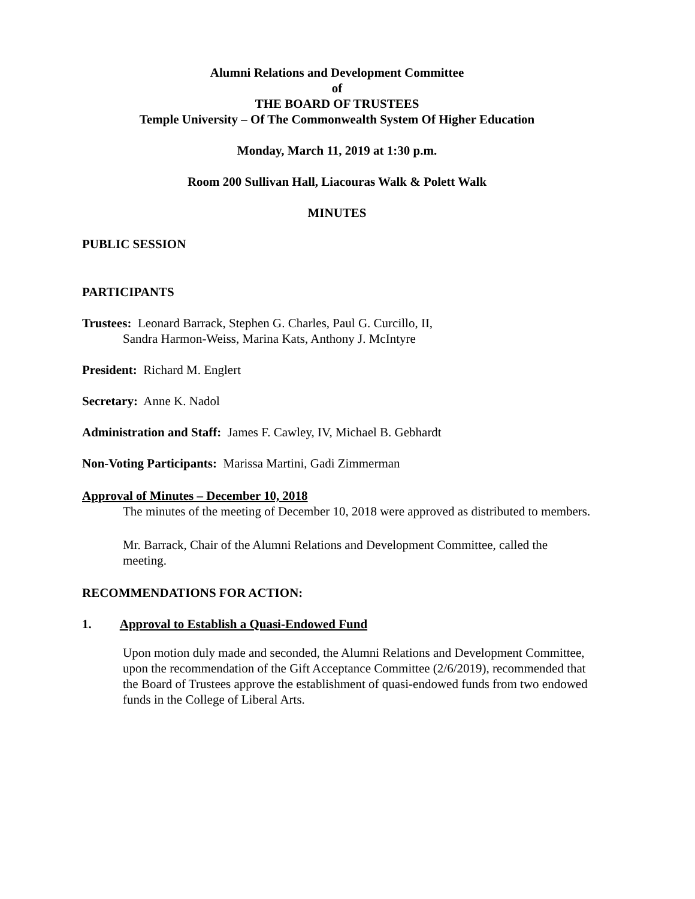Alumni Relations and Development Committee
of
THE BOARD OF TRUSTEES
Temple University – Of The Commonwealth System Of Higher Education
Monday, March 11, 2019 at 1:30 p.m.
Room 200 Sullivan Hall, Liacouras Walk & Polett Walk
MINUTES
PUBLIC SESSION
PARTICIPANTS
Trustees: Leonard Barrack, Stephen G. Charles, Paul G. Curcillo, II,
Sandra Harmon-Weiss, Marina Kats, Anthony J. McIntyre
President: Richard M. Englert
Secretary: Anne K. Nadol
Administration and Staff: James F. Cawley, IV, Michael B. Gebhardt
Non-Voting Participants: Marissa Martini, Gadi Zimmerman
Approval of Minutes – December 10, 2018
The minutes of the meeting of December 10, 2018 were approved as distributed to members.
Mr. Barrack, Chair of the Alumni Relations and Development Committee, called the meeting.
RECOMMENDATIONS FOR ACTION:
1. Approval to Establish a Quasi-Endowed Fund
Upon motion duly made and seconded, the Alumni Relations and Development Committee, upon the recommendation of the Gift Acceptance Committee (2/6/2019), recommended that the Board of Trustees approve the establishment of quasi-endowed funds from two endowed funds in the College of Liberal Arts.